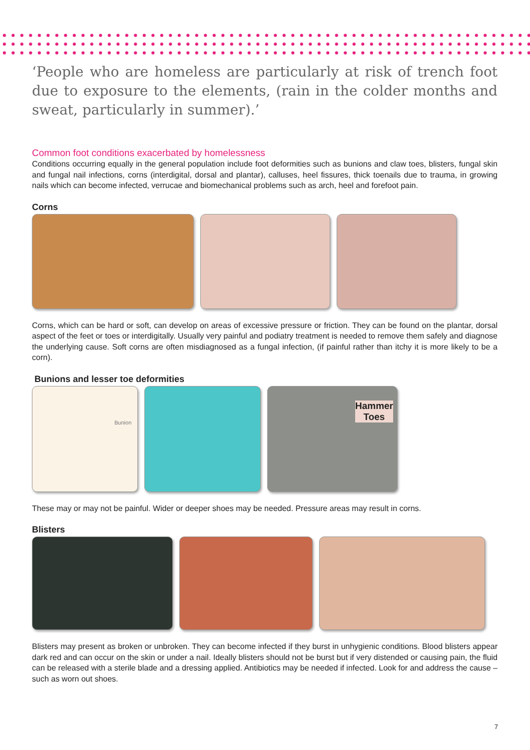‘People who are homeless are particularly at risk of trench foot due to exposure to the elements, (rain in the colder months and sweat, particularly in summer).’
Common foot conditions exacerbated by homelessness
Conditions occurring equally in the general population include foot deformities such as bunions and claw toes, blisters, fungal skin and fungal nail infections, corns (interdigital, dorsal and plantar), calluses, heel fissures, thick toenails due to trauma, in growing nails which can become infected, verrucae and biomechanical problems such as arch, heel and forefoot pain.
Corns
Corns, which can be hard or soft, can develop on areas of excessive pressure or friction. They can be found on the plantar, dorsal aspect of the feet or toes or interdigitally. Usually very painful and podiatry treatment is needed to remove them safely and diagnose the underlying cause. Soft corns are often misdiagnosed as a fungal infection, (if painful rather than itchy it is more likely to be a corn).
Bunions and lesser toe deformities
Bunion
Hammer
Toes
These may or may not be painful. Wider or deeper shoes may be needed. Pressure areas may result in corns.
Blisters
Blisters may present as broken or unbroken. They can become infected if they burst in unhygienic conditions. Blood blisters appear dark red and can occur on the skin or under a nail. Ideally blisters should not be burst but if very distended or causing pain, the fluid can be released with a sterile blade and a dressing applied. Antibiotics may be needed if infected. Look for and address the cause – such as worn out shoes.
7